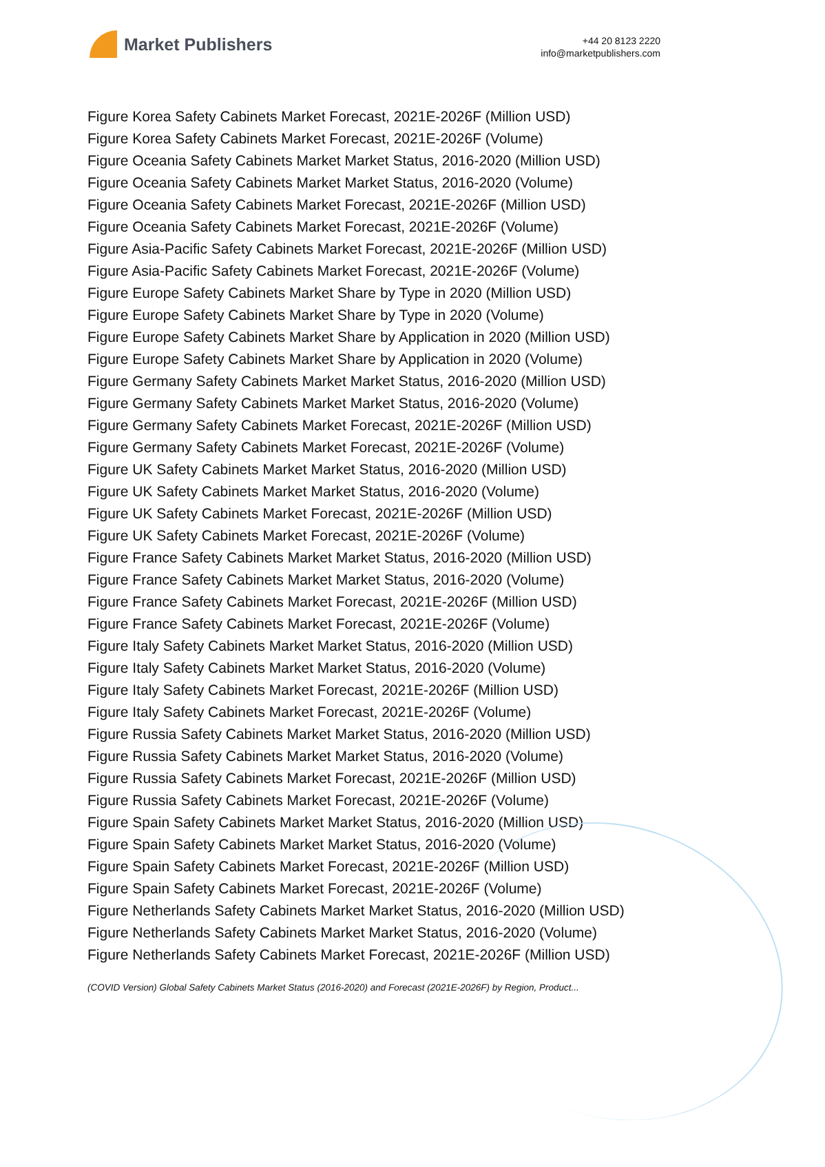Market Publishers
+44 20 8123 2220
info@marketpublishers.com
Figure Korea Safety Cabinets Market Forecast, 2021E-2026F (Million USD)
Figure Korea Safety Cabinets Market Forecast, 2021E-2026F (Volume)
Figure Oceania Safety Cabinets Market Market Status, 2016-2020 (Million USD)
Figure Oceania Safety Cabinets Market Market Status, 2016-2020 (Volume)
Figure Oceania Safety Cabinets Market Forecast, 2021E-2026F (Million USD)
Figure Oceania Safety Cabinets Market Forecast, 2021E-2026F (Volume)
Figure Asia-Pacific Safety Cabinets Market Forecast, 2021E-2026F (Million USD)
Figure Asia-Pacific Safety Cabinets Market Forecast, 2021E-2026F (Volume)
Figure Europe Safety Cabinets Market Share by Type in 2020 (Million USD)
Figure Europe Safety Cabinets Market Share by Type in 2020 (Volume)
Figure Europe Safety Cabinets Market Share by Application in 2020 (Million USD)
Figure Europe Safety Cabinets Market Share by Application in 2020 (Volume)
Figure Germany Safety Cabinets Market Market Status, 2016-2020 (Million USD)
Figure Germany Safety Cabinets Market Market Status, 2016-2020 (Volume)
Figure Germany Safety Cabinets Market Forecast, 2021E-2026F (Million USD)
Figure Germany Safety Cabinets Market Forecast, 2021E-2026F (Volume)
Figure UK Safety Cabinets Market Market Status, 2016-2020 (Million USD)
Figure UK Safety Cabinets Market Market Status, 2016-2020 (Volume)
Figure UK Safety Cabinets Market Forecast, 2021E-2026F (Million USD)
Figure UK Safety Cabinets Market Forecast, 2021E-2026F (Volume)
Figure France Safety Cabinets Market Market Status, 2016-2020 (Million USD)
Figure France Safety Cabinets Market Market Status, 2016-2020 (Volume)
Figure France Safety Cabinets Market Forecast, 2021E-2026F (Million USD)
Figure France Safety Cabinets Market Forecast, 2021E-2026F (Volume)
Figure Italy Safety Cabinets Market Market Status, 2016-2020 (Million USD)
Figure Italy Safety Cabinets Market Market Status, 2016-2020 (Volume)
Figure Italy Safety Cabinets Market Forecast, 2021E-2026F (Million USD)
Figure Italy Safety Cabinets Market Forecast, 2021E-2026F (Volume)
Figure Russia Safety Cabinets Market Market Status, 2016-2020 (Million USD)
Figure Russia Safety Cabinets Market Market Status, 2016-2020 (Volume)
Figure Russia Safety Cabinets Market Forecast, 2021E-2026F (Million USD)
Figure Russia Safety Cabinets Market Forecast, 2021E-2026F (Volume)
Figure Spain Safety Cabinets Market Market Status, 2016-2020 (Million USD)
Figure Spain Safety Cabinets Market Market Status, 2016-2020 (Volume)
Figure Spain Safety Cabinets Market Forecast, 2021E-2026F (Million USD)
Figure Spain Safety Cabinets Market Forecast, 2021E-2026F (Volume)
Figure Netherlands Safety Cabinets Market Market Status, 2016-2020 (Million USD)
Figure Netherlands Safety Cabinets Market Market Status, 2016-2020 (Volume)
Figure Netherlands Safety Cabinets Market Forecast, 2021E-2026F (Million USD)
(COVID Version) Global Safety Cabinets Market Status (2016-2020) and Forecast (2021E-2026F) by Region, Product...